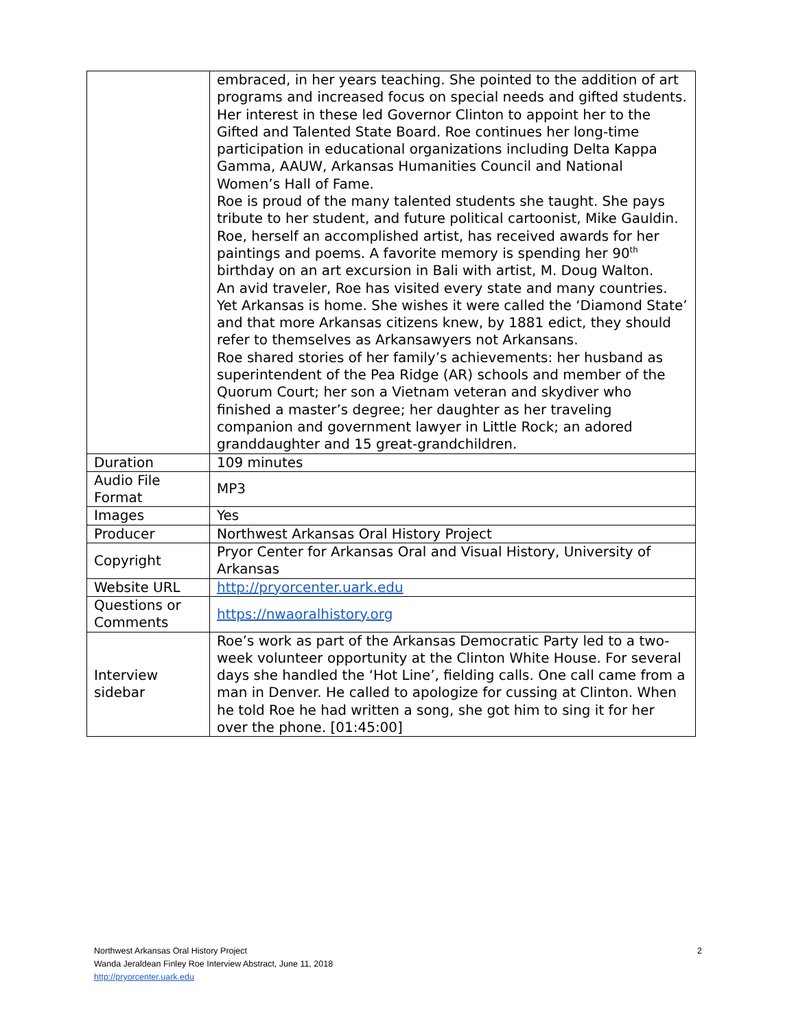| | embraced, in her years teaching. She pointed to the addition of art programs and increased focus on special needs and gifted students. Her interest in these led Governor Clinton to appoint her to the Gifted and Talented State Board. Roe continues her long-time participation in educational organizations including Delta Kappa Gamma, AAUW, Arkansas Humanities Council and National Women’s Hall of Fame. Roe is proud of the many talented students she taught. She pays tribute to her student, and future political cartoonist, Mike Gauldin. Roe, herself an accomplished artist, has received awards for her paintings and poems. A favorite memory is spending her 90<sup>th</sup> birthday on an art excursion in Bali with artist, M. Doug Walton. An avid traveler, Roe has visited every state and many countries. Yet Arkansas is home. She wishes it were called the ‘Diamond State’ and that more Arkansas citizens knew, by 1881 edict, they should refer to themselves as Arkansawyers not Arkansans. Roe shared stories of her family’s achievements: her husband as superintendent of the Pea Ridge (AR) schools and member of the Quorum Court; her son a Vietnam veteran and skydiver who finished a master’s degree; her daughter as her traveling companion and government lawyer in Little Rock; an adored granddaughter and 15 great-grandchildren. |
| Duration | 109 minutes |
| Audio File Format | MP3 |
| Images | Yes |
| Producer | Northwest Arkansas Oral History Project |
| Copyright | Pryor Center for Arkansas Oral and Visual History, University of Arkansas |
| Website URL | http://pryorcenter.uark.edu |
| Questions or Comments | https://nwaoralhistory.org |
| Interview sidebar | Roe’s work as part of the Arkansas Democratic Party led to a two-week volunteer opportunity at the Clinton White House. For several days she handled the ‘Hot Line’, fielding calls. One call came from a man in Denver. He called to apologize for cussing at Clinton. When he told Roe he had written a song, she got him to sing it for her over the phone. [01:45:00] |
2 Northwest Arkansas Oral History Project
Wanda Jeraldean Finley Roe Interview Abstract, June 11, 2018
http://pryorcenter.uark.edu